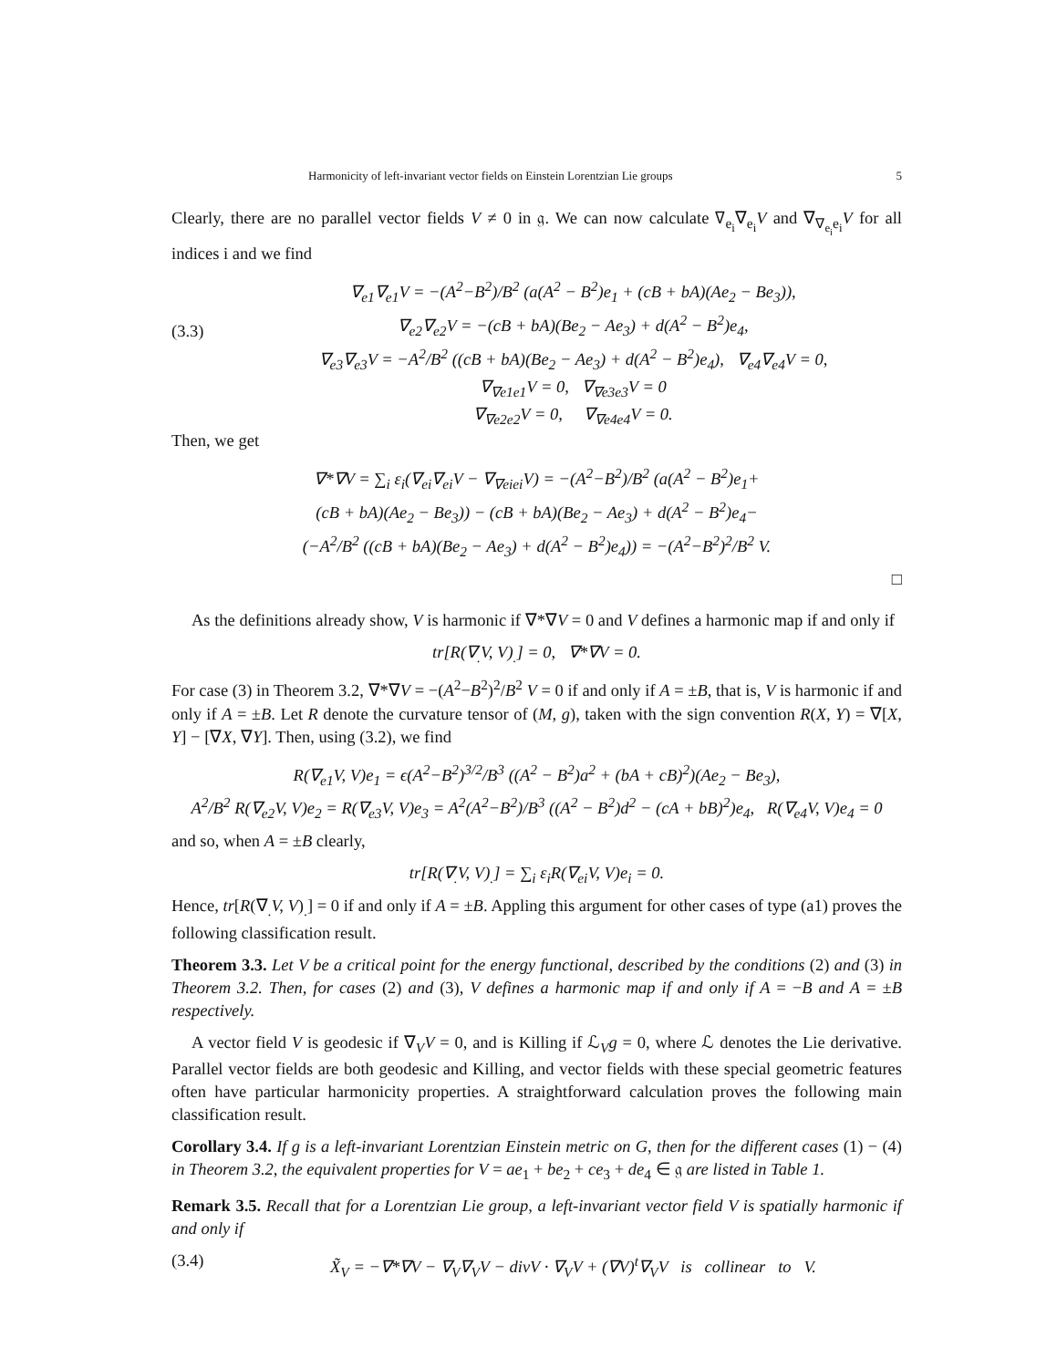Harmonicity of left-invariant vector fields on Einstein Lorentzian Lie groups 5
Clearly, there are no parallel vector fields V ≠ 0 in 𝔤. We can now calculate ∇<sub>e<sub>i</sub></sub>∇<sub>e<sub>i</sub></sub>V and ∇<sub>∇<sub>e<sub>i</sub></sub>e<sub>i</sub></sub>V for all indices i and we find
(3.3) ∇<sub>e1</sub>∇<sub>e1</sub>V = −(A<sup>2</sup>−B<sup>2</sup>)/B<sup>2</sup> (a(A<sup>2</sup> − B<sup>2</sup>)e<sub>1</sub> + (cB + bA)(Ae<sub>2</sub> − Be<sub>3</sub>)),
∇<sub>e2</sub>∇<sub>e2</sub>V = −(cB + bA)(Be<sub>2</sub> − Ae<sub>3</sub>) + d(A<sup>2</sup> − B<sup>2</sup>)e<sub>4</sub>,
∇<sub>e3</sub>∇<sub>e3</sub>V = −A<sup>2</sup>/B<sup>2</sup> ((cB + bA)(Be<sub>2</sub> − Ae<sub>3</sub>) + d(A<sup>2</sup> − B<sup>2</sup>)e<sub>4</sub>), ∇<sub>e4</sub>∇<sub>e4</sub>V = 0,
∇<sub>∇e1e1</sub>V = 0, ∇<sub>∇e3e3</sub>V = 0
∇<sub>∇e2e2</sub>V = 0, ∇<sub>∇e4e4</sub>V = 0.
Then, we get
∇*∇V = ∑<sub>i</sub> ε<sub>i</sub>(∇<sub>ei</sub>∇<sub>ei</sub>V − ∇<sub>∇eiei</sub>V) = −(A<sup>2</sup>−B<sup>2</sup>)/B<sup>2</sup> (a(A<sup>2</sup> − B<sup>2</sup>)e<sub>1</sub>+
(cB + bA)(Ae<sub>2</sub> − Be<sub>3</sub>)) − (cB + bA)(Be<sub>2</sub> − Ae<sub>3</sub>) + d(A<sup>2</sup> − B<sup>2</sup>)e<sub>4</sub>−
(−A<sup>2</sup>/B<sup>2</sup> ((cB + bA)(Be<sub>2</sub> − Ae<sub>3</sub>) + d(A<sup>2</sup> − B<sup>2</sup>)e<sub>4</sub>)) = −(A<sup>2</sup>−B<sup>2</sup>)<sup>2</sup>/B<sup>2</sup> V.
□
As the definitions already show, V is harmonic if ∇*∇V = 0 and V defines a harmonic map if and only if
tr[R(∇<sub>.</sub>V, V)<sub>.</sub>] = 0, ∇*∇V = 0.
For case (3) in Theorem 3.2, ∇*∇V = −(A<sup>2</sup>−B<sup>2</sup>)<sup>2</sup>/B<sup>2</sup> V = 0 if and only if A = ±B, that is, V is harmonic if and only if A = ±B. Let R denote the curvature tensor of (M, g), taken with the sign convention R(X, Y) = ∇[X, Y] − [∇X, ∇Y]. Then, using (3.2), we find
R(∇<sub>e1</sub>V, V)e<sub>1</sub> = ϵ(A<sup>2</sup>−B<sup>2</sup>)<sup>3/2</sup>/B<sup>3</sup> ((A<sup>2</sup> − B<sup>2</sup>)a<sup>2</sup> + (bA + cB)<sup>2</sup>)(Ae<sub>2</sub> − Be<sub>3</sub>),
A<sup>2</sup>/B<sup>2</sup> R(∇<sub>e2</sub>V, V)e<sub>2</sub> = R(∇<sub>e3</sub>V, V)e<sub>3</sub> = A<sup>2</sup>(A<sup>2</sup>−B<sup>2</sup>)/B<sup>3</sup> ((A<sup>2</sup> − B<sup>2</sup>)d<sup>2</sup> − (cA + bB)<sup>2</sup>)e<sub>4</sub>, R(∇<sub>e4</sub>V, V)e<sub>4</sub> = 0
and so, when A = ±B clearly,
tr[R(∇<sub>.</sub>V, V)<sub>.</sub>] = ∑<sub>i</sub> ε<sub>i</sub>R(∇<sub>ei</sub>V, V)e<sub>i</sub> = 0.
Hence, tr[R(∇<sub>.</sub>V, V)<sub>.</sub>] = 0 if and only if A = ±B. Appling this argument for other cases of type (a1) proves the following classification result.
Theorem 3.3. Let V be a critical point for the energy functional, described by the conditions (2) and (3) in Theorem 3.2. Then, for cases (2) and (3), V defines a harmonic map if and only if A = −B and A = ±B respectively.
A vector field V is geodesic if ∇<sub>V</sub>V = 0, and is Killing if ℒ<sub>V</sub>g = 0, where ℒ denotes the Lie derivative. Parallel vector fields are both geodesic and Killing, and vector fields with these special geometric features often have particular harmonicity properties. A straightforward calculation proves the following main classification result.
Corollary 3.4. If g is a left-invariant Lorentzian Einstein metric on G, then for the different cases (1) − (4) in Theorem 3.2, the equivalent properties for V = ae<sub>1</sub> + be<sub>2</sub> + ce<sub>3</sub> + de<sub>4</sub> ∈ 𝔤 are listed in Table 1.
Remark 3.5. Recall that for a Lorentzian Lie group, a left-invariant vector field V is spatially harmonic if and only if
(3.4) X̃<sub>V</sub> = −∇*∇V − ∇<sub>V</sub>∇<sub>V</sub>V − divV · ∇<sub>V</sub>V + (∇V)<sup>t</sup>∇<sub>V</sub>V is collinear to V.